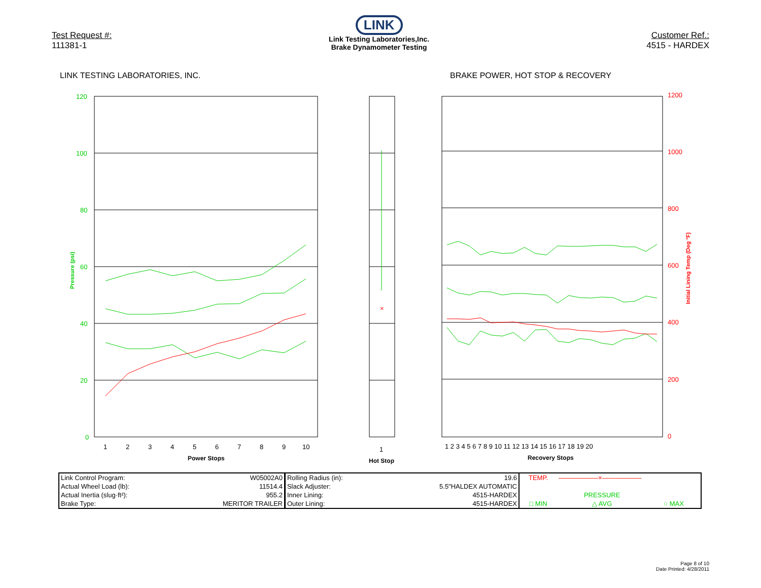Test Request #:
111381-1
LINK
Link Testing Laboratories,Inc.
Brake Dynamometer Testing
Customer Ref.:
4515 - HARDEX
LINK TESTING LABORATORIES, INC. BRAKE POWER, HOT STOP & RECOVERY
120
100
80
60
40
20
0
Pressure (psi)
1200
1000
800
600
400
200
0
Initial Lining Temp (Deg °F)
1
2
3
4
5
6
7
8
9
10
Power Stops
1
Hot Stop
1 2 3 4 5 6 7 8 9 10 11 12 13 14 15 16 17 18 19 20
Recovery Stops
×
| Link Control Program: | W05002A0 | Rolling Radius (in): | 19.6 | TEMP. | ——————×—————— | |
| Actual Wheel Load (lb): | 11514.4 | Slack Adjuster: | 5.5"HALDEX AUTOMATIC | | | |
| Actual Inertia (slug·ft²): | 955.2 | Inner Lining: | 4515-HARDEX | | PRESSURE | |
| Brake Type: | MERITOR TRAILER | Outer Lining: | 4515-HARDEX | □ MIN | △ AVG | ○ MAX |
Page 8 of 10
Date Printed: 4/28/2011